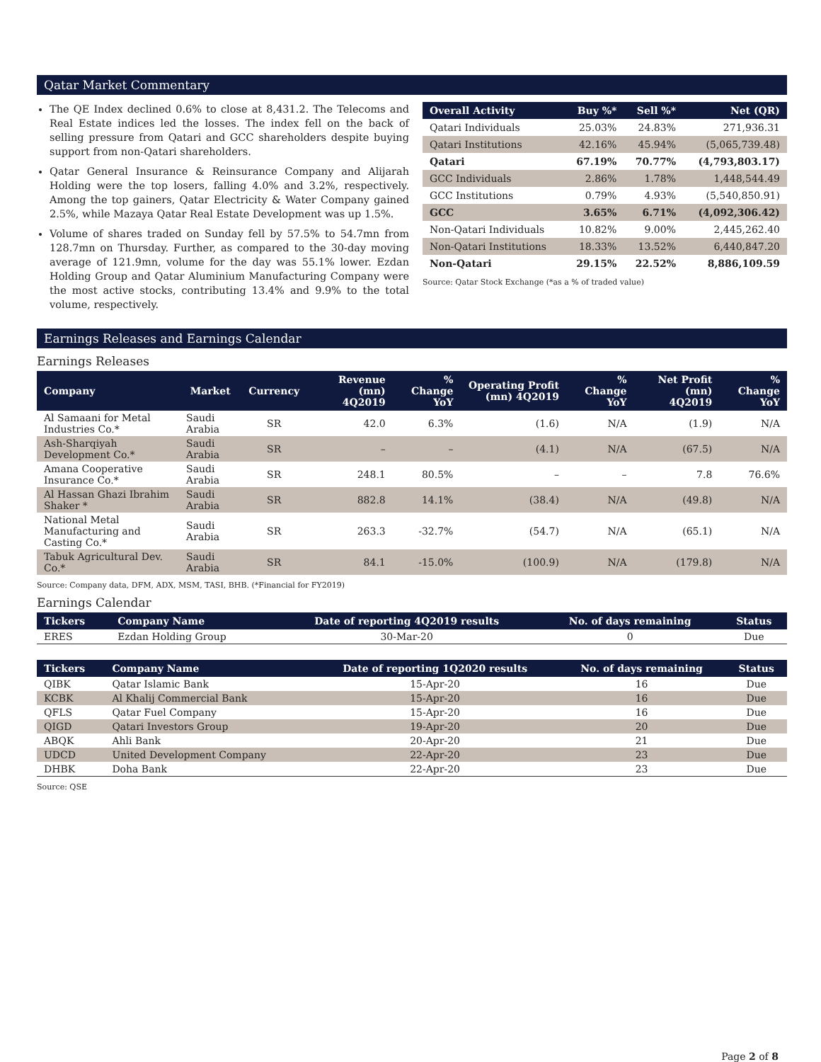Qatar Market Commentary
The QE Index declined 0.6% to close at 8,431.2. The Telecoms and Real Estate indices led the losses. The index fell on the back of selling pressure from Qatari and GCC shareholders despite buying support from non-Qatari shareholders.
Qatar General Insurance & Reinsurance Company and Alijarah Holding were the top losers, falling 4.0% and 3.2%, respectively. Among the top gainers, Qatar Electricity & Water Company gained 2.5%, while Mazaya Qatar Real Estate Development was up 1.5%.
Volume of shares traded on Sunday fell by 57.5% to 54.7mn from 128.7mn on Thursday. Further, as compared to the 30-day moving average of 121.9mn, volume for the day was 55.1% lower. Ezdan Holding Group and Qatar Aluminium Manufacturing Company were the most active stocks, contributing 13.4% and 9.9% to the total volume, respectively.
| Overall Activity | Buy %* | Sell %* | Net (QR) |
| --- | --- | --- | --- |
| Qatari Individuals | 25.03% | 24.83% | 271,936.31 |
| Qatari Institutions | 42.16% | 45.94% | (5,065,739.48) |
| Qatari | 67.19% | 70.77% | (4,793,803.17) |
| GCC Individuals | 2.86% | 1.78% | 1,448,544.49 |
| GCC Institutions | 0.79% | 4.93% | (5,540,850.91) |
| GCC | 3.65% | 6.71% | (4,092,306.42) |
| Non-Qatari Individuals | 10.82% | 9.00% | 2,445,262.40 |
| Non-Qatari Institutions | 18.33% | 13.52% | 6,440,847.20 |
| Non-Qatari | 29.15% | 22.52% | 8,886,109.59 |
Source: Qatar Stock Exchange (*as a % of traded value)
Earnings Releases and Earnings Calendar
Earnings Releases
| Company | Market | Currency | Revenue (mn) 4Q2019 | % Change YoY | Operating Profit (mn) 4Q2019 | % Change YoY | Net Profit (mn) 4Q2019 | % Change YoY |
| --- | --- | --- | --- | --- | --- | --- | --- | --- |
| Al Samaani for Metal Industries Co.* | Saudi Arabia | SR | 42.0 | 6.3% | (1.6) | N/A | (1.9) | N/A |
| Ash-Sharqiyah Development Co.* | Saudi Arabia | SR | – | – | (4.1) | N/A | (67.5) | N/A |
| Amana Cooperative Insurance Co.* | Saudi Arabia | SR | 248.1 | 80.5% | – | – | 7.8 | 76.6% |
| Al Hassan Ghazi Ibrahim Shaker * | Saudi Arabia | SR | 882.8 | 14.1% | (38.4) | N/A | (49.8) | N/A |
| National Metal Manufacturing and Casting Co.* | Saudi Arabia | SR | 263.3 | -32.7% | (54.7) | N/A | (65.1) | N/A |
| Tabuk Agricultural Dev. Co.* | Saudi Arabia | SR | 84.1 | -15.0% | (100.9) | N/A | (179.8) | N/A |
Source: Company data, DFM, ADX, MSM, TASI, BHB. (*Financial for FY2019)
Earnings Calendar
| Tickers | Company Name | Date of reporting 4Q2019 results | No. of days remaining | Status |
| --- | --- | --- | --- | --- |
| ERES | Ezdan Holding Group | 30-Mar-20 | 0 | Due |
| Tickers | Company Name | Date of reporting 1Q2020 results | No. of days remaining | Status |
| --- | --- | --- | --- | --- |
| QIBK | Qatar Islamic Bank | 15-Apr-20 | 16 | Due |
| KCBK | Al Khalij Commercial Bank | 15-Apr-20 | 16 | Due |
| QFLS | Qatar Fuel Company | 15-Apr-20 | 16 | Due |
| QIGD | Qatari Investors Group | 19-Apr-20 | 20 | Due |
| ABQK | Ahli Bank | 20-Apr-20 | 21 | Due |
| UDCD | United Development Company | 22-Apr-20 | 23 | Due |
| DHBK | Doha Bank | 22-Apr-20 | 23 | Due |
Source: QSE
Page 2 of 8